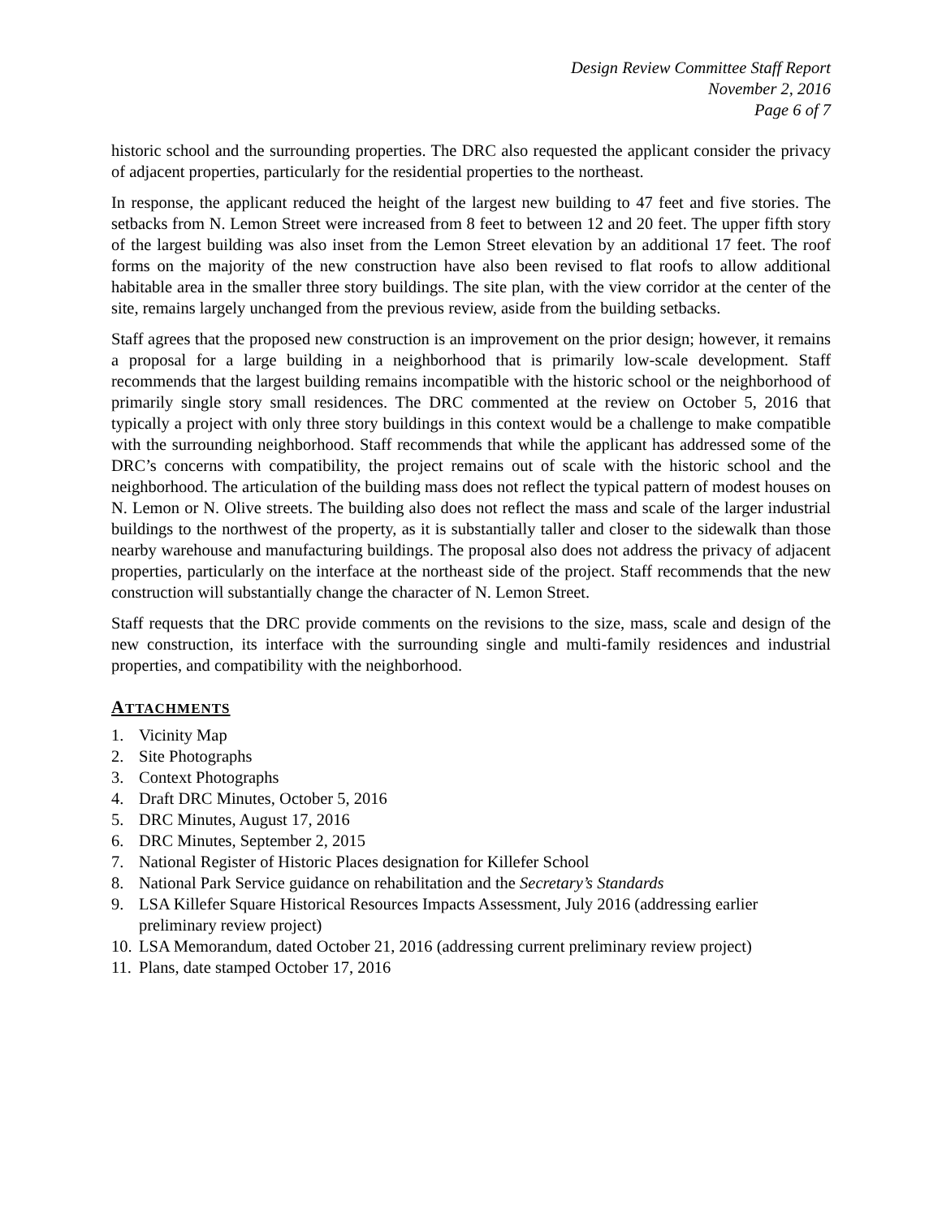Design Review Committee Staff Report
November 2, 2016
Page 6 of 7
historic school and the surrounding properties. The DRC also requested the applicant consider the privacy of adjacent properties, particularly for the residential properties to the northeast.
In response, the applicant reduced the height of the largest new building to 47 feet and five stories. The setbacks from N. Lemon Street were increased from 8 feet to between 12 and 20 feet. The upper fifth story of the largest building was also inset from the Lemon Street elevation by an additional 17 feet. The roof forms on the majority of the new construction have also been revised to flat roofs to allow additional habitable area in the smaller three story buildings. The site plan, with the view corridor at the center of the site, remains largely unchanged from the previous review, aside from the building setbacks.
Staff agrees that the proposed new construction is an improvement on the prior design; however, it remains a proposal for a large building in a neighborhood that is primarily low-scale development. Staff recommends that the largest building remains incompatible with the historic school or the neighborhood of primarily single story small residences. The DRC commented at the review on October 5, 2016 that typically a project with only three story buildings in this context would be a challenge to make compatible with the surrounding neighborhood. Staff recommends that while the applicant has addressed some of the DRC’s concerns with compatibility, the project remains out of scale with the historic school and the neighborhood. The articulation of the building mass does not reflect the typical pattern of modest houses on N. Lemon or N. Olive streets. The building also does not reflect the mass and scale of the larger industrial buildings to the northwest of the property, as it is substantially taller and closer to the sidewalk than those nearby warehouse and manufacturing buildings. The proposal also does not address the privacy of adjacent properties, particularly on the interface at the northeast side of the project. Staff recommends that the new construction will substantially change the character of N. Lemon Street.
Staff requests that the DRC provide comments on the revisions to the size, mass, scale and design of the new construction, its interface with the surrounding single and multi-family residences and industrial properties, and compatibility with the neighborhood.
ATTACHMENTS
1. Vicinity Map
2. Site Photographs
3. Context Photographs
4. Draft DRC Minutes, October 5, 2016
5. DRC Minutes, August 17, 2016
6. DRC Minutes, September 2, 2015
7. National Register of Historic Places designation for Killefer School
8. National Park Service guidance on rehabilitation and the Secretary’s Standards
9. LSA Killefer Square Historical Resources Impacts Assessment, July 2016 (addressing earlier preliminary review project)
10. LSA Memorandum, dated October 21, 2016 (addressing current preliminary review project)
11. Plans, date stamped October 17, 2016